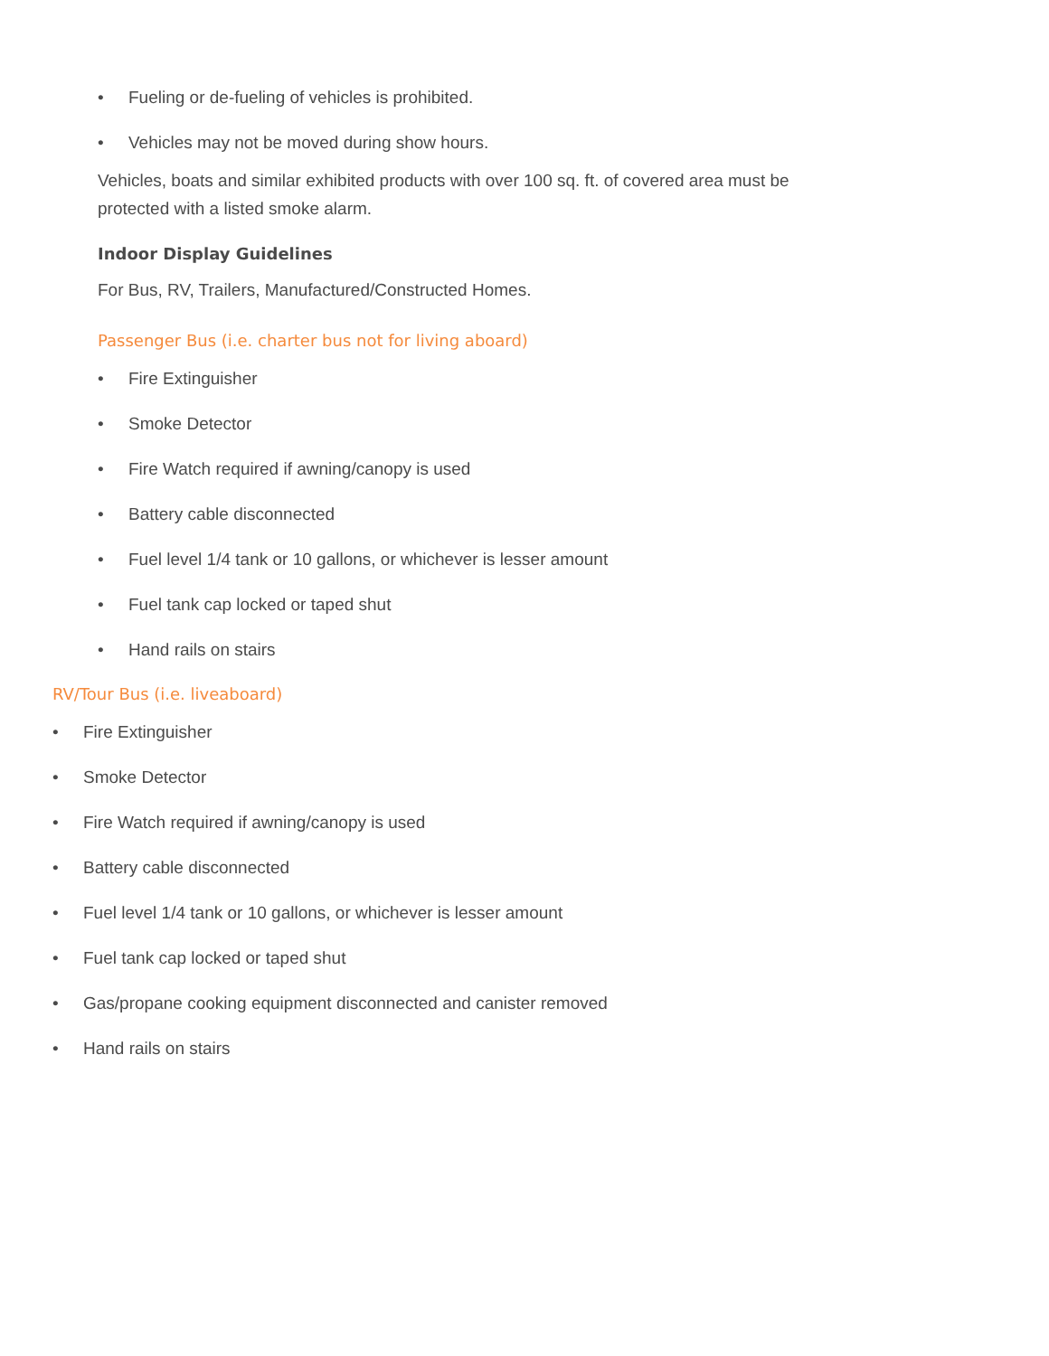• Fueling or de-fueling of vehicles is prohibited.
• Vehicles may not be moved during show hours.
Vehicles, boats and similar exhibited products with over 100 sq. ft. of covered area must be
protected with a listed smoke alarm.
Indoor Display Guidelines
For Bus, RV, Trailers, Manufactured/Constructed Homes.
Passenger Bus (i.e. charter bus not for living aboard)
• Fire Extinguisher
• Smoke Detector
• Fire Watch required if awning/canopy is used
• Battery cable disconnected
• Fuel level 1/4 tank or 10 gallons, or whichever is lesser amount
• Fuel tank cap locked or taped shut
• Hand rails on stairs
RV/Tour Bus (i.e. liveaboard)
• Fire Extinguisher
• Smoke Detector
• Fire Watch required if awning/canopy is used
• Battery cable disconnected
• Fuel level 1/4 tank or 10 gallons, or whichever is lesser amount
• Fuel tank cap locked or taped shut
• Gas/propane cooking equipment disconnected and canister removed
• Hand rails on stairs